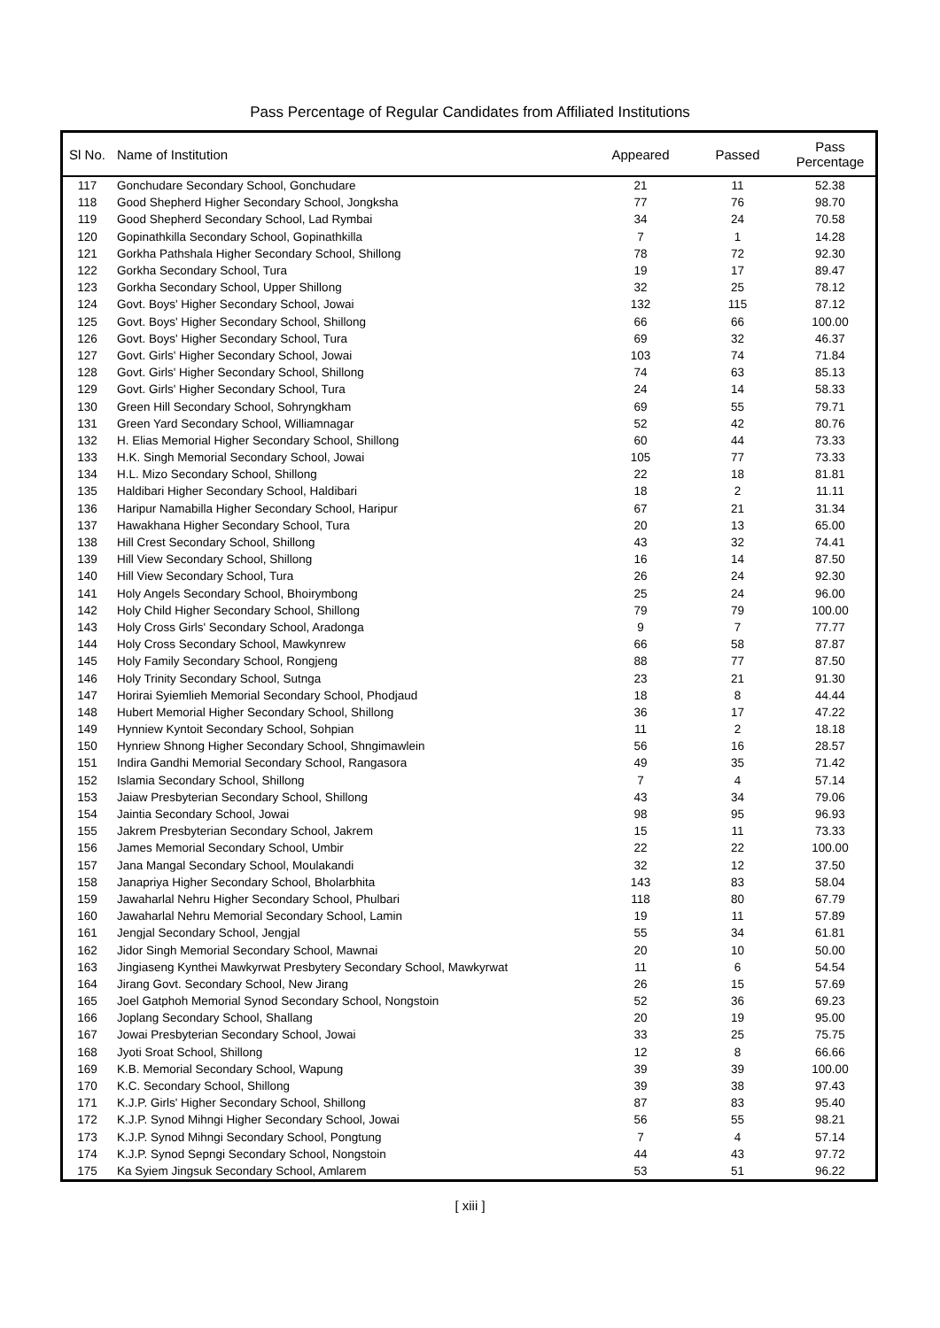Pass Percentage of Regular Candidates from Affiliated Institutions
| Sl No. | Name of Institution | Appeared | Passed | Pass Percentage |
| --- | --- | --- | --- | --- |
| 117 | Gonchudare Secondary School, Gonchudare | 21 | 11 | 52.38 |
| 118 | Good Shepherd Higher Secondary School, Jongksha | 77 | 76 | 98.70 |
| 119 | Good Shepherd Secondary School, Lad Rymbai | 34 | 24 | 70.58 |
| 120 | Gopinathkilla Secondary School, Gopinathkilla | 7 | 1 | 14.28 |
| 121 | Gorkha Pathshala Higher Secondary School, Shillong | 78 | 72 | 92.30 |
| 122 | Gorkha Secondary School, Tura | 19 | 17 | 89.47 |
| 123 | Gorkha Secondary School, Upper Shillong | 32 | 25 | 78.12 |
| 124 | Govt. Boys' Higher Secondary School, Jowai | 132 | 115 | 87.12 |
| 125 | Govt. Boys' Higher Secondary School, Shillong | 66 | 66 | 100.00 |
| 126 | Govt. Boys' Higher Secondary School, Tura | 69 | 32 | 46.37 |
| 127 | Govt. Girls' Higher Secondary School, Jowai | 103 | 74 | 71.84 |
| 128 | Govt. Girls' Higher Secondary School, Shillong | 74 | 63 | 85.13 |
| 129 | Govt. Girls' Higher Secondary School, Tura | 24 | 14 | 58.33 |
| 130 | Green Hill Secondary School, Sohryngkham | 69 | 55 | 79.71 |
| 131 | Green Yard Secondary School, Williamnagar | 52 | 42 | 80.76 |
| 132 | H. Elias Memorial Higher Secondary School, Shillong | 60 | 44 | 73.33 |
| 133 | H.K. Singh Memorial Secondary School, Jowai | 105 | 77 | 73.33 |
| 134 | H.L. Mizo Secondary School, Shillong | 22 | 18 | 81.81 |
| 135 | Haldibari Higher Secondary School, Haldibari | 18 | 2 | 11.11 |
| 136 | Haripur Namabilla Higher Secondary School, Haripur | 67 | 21 | 31.34 |
| 137 | Hawakhana Higher Secondary School, Tura | 20 | 13 | 65.00 |
| 138 | Hill Crest Secondary School, Shillong | 43 | 32 | 74.41 |
| 139 | Hill View Secondary School, Shillong | 16 | 14 | 87.50 |
| 140 | Hill View Secondary School, Tura | 26 | 24 | 92.30 |
| 141 | Holy Angels Secondary School, Bhoirymbong | 25 | 24 | 96.00 |
| 142 | Holy Child Higher Secondary School, Shillong | 79 | 79 | 100.00 |
| 143 | Holy Cross Girls' Secondary School, Aradonga | 9 | 7 | 77.77 |
| 144 | Holy Cross Secondary School, Mawkynrew | 66 | 58 | 87.87 |
| 145 | Holy Family Secondary School, Rongjeng | 88 | 77 | 87.50 |
| 146 | Holy Trinity Secondary School, Sutnga | 23 | 21 | 91.30 |
| 147 | Horirai Syiemlieh Memorial Secondary School, Phodjaud | 18 | 8 | 44.44 |
| 148 | Hubert Memorial Higher Secondary School, Shillong | 36 | 17 | 47.22 |
| 149 | Hynniew Kyntoit Secondary School, Sohpian | 11 | 2 | 18.18 |
| 150 | Hynriew Shnong Higher Secondary School, Shngimawlein | 56 | 16 | 28.57 |
| 151 | Indira Gandhi Memorial Secondary School, Rangasora | 49 | 35 | 71.42 |
| 152 | Islamia Secondary School, Shillong | 7 | 4 | 57.14 |
| 153 | Jaiaw Presbyterian Secondary School, Shillong | 43 | 34 | 79.06 |
| 154 | Jaintia Secondary School, Jowai | 98 | 95 | 96.93 |
| 155 | Jakrem Presbyterian Secondary School, Jakrem | 15 | 11 | 73.33 |
| 156 | James Memorial Secondary School, Umbir | 22 | 22 | 100.00 |
| 157 | Jana Mangal Secondary School, Moulakandi | 32 | 12 | 37.50 |
| 158 | Janapriya Higher Secondary School, Bholarbhita | 143 | 83 | 58.04 |
| 159 | Jawaharlal Nehru Higher Secondary School, Phulbari | 118 | 80 | 67.79 |
| 160 | Jawaharlal Nehru Memorial Secondary School, Lamin | 19 | 11 | 57.89 |
| 161 | Jengjal Secondary School, Jengjal | 55 | 34 | 61.81 |
| 162 | Jidor Singh Memorial Secondary School, Mawnai | 20 | 10 | 50.00 |
| 163 | Jingiaseng Kynthei Mawkyrwat Presbytery Secondary School, Mawkyrwat | 11 | 6 | 54.54 |
| 164 | Jirang Govt. Secondary School, New Jirang | 26 | 15 | 57.69 |
| 165 | Joel Gatphoh Memorial Synod Secondary School, Nongstoin | 52 | 36 | 69.23 |
| 166 | Joplang Secondary School, Shallang | 20 | 19 | 95.00 |
| 167 | Jowai Presbyterian Secondary School, Jowai | 33 | 25 | 75.75 |
| 168 | Jyoti Sroat School, Shillong | 12 | 8 | 66.66 |
| 169 | K.B. Memorial Secondary School, Wapung | 39 | 39 | 100.00 |
| 170 | K.C. Secondary School, Shillong | 39 | 38 | 97.43 |
| 171 | K.J.P. Girls' Higher Secondary School, Shillong | 87 | 83 | 95.40 |
| 172 | K.J.P. Synod Mihngi Higher Secondary School, Jowai | 56 | 55 | 98.21 |
| 173 | K.J.P. Synod Mihngi Secondary School, Pongtung | 7 | 4 | 57.14 |
| 174 | K.J.P. Synod Sepngi Secondary School, Nongstoin | 44 | 43 | 97.72 |
| 175 | Ka Syiem Jingsuk Secondary School, Amlarem | 53 | 51 | 96.22 |
[ xiii ]